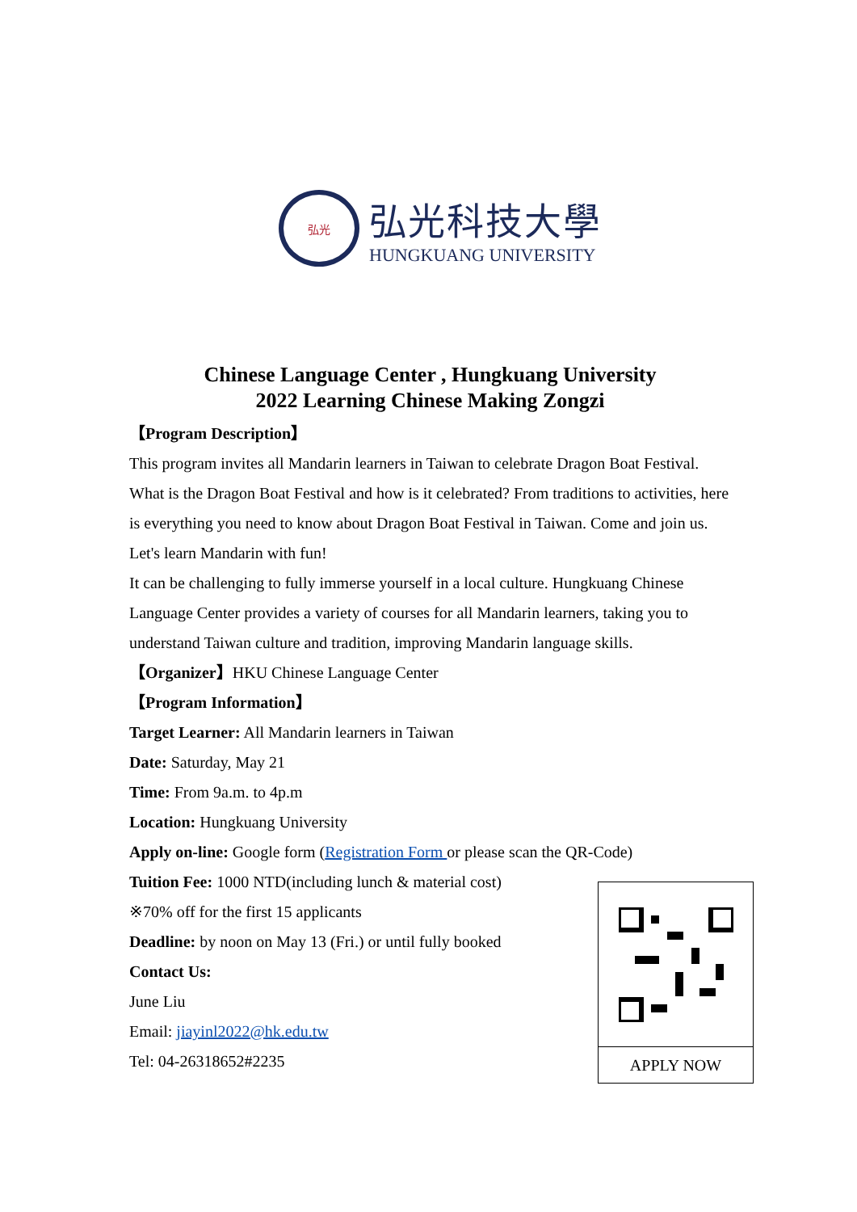弘光
弘光科技大學
HUNGKUANG UNIVERSITY
Chinese Language Center , Hungkuang University
2022 Learning Chinese Making Zongzi
【Program Description】
This program invites all Mandarin learners in Taiwan to celebrate Dragon Boat Festival. What is the Dragon Boat Festival and how is it celebrated? From traditions to activities, here is everything you need to know about Dragon Boat Festival in Taiwan. Come and join us. Let's learn Mandarin with fun!
It can be challenging to fully immerse yourself in a local culture. Hungkuang Chinese Language Center provides a variety of courses for all Mandarin learners, taking you to understand Taiwan culture and tradition, improving Mandarin language skills.
【Organizer】HKU Chinese Language Center
【Program Information】
Target Learner: All Mandarin learners in Taiwan
Date: Saturday, May 21
Time: From 9a.m. to 4p.m
Location: Hungkuang University
Apply on-line: Google form (Registration Form or please scan the QR-Code)
Tuition Fee: 1000 NTD(including lunch & material cost)
※70% off for the first 15 applicants
Deadline: by noon on May 13 (Fri.) or until fully booked
Contact Us:
June Liu
Email: jiayinl2022@hk.edu.tw
Tel: 04-26318652#2235
APPLY NOW